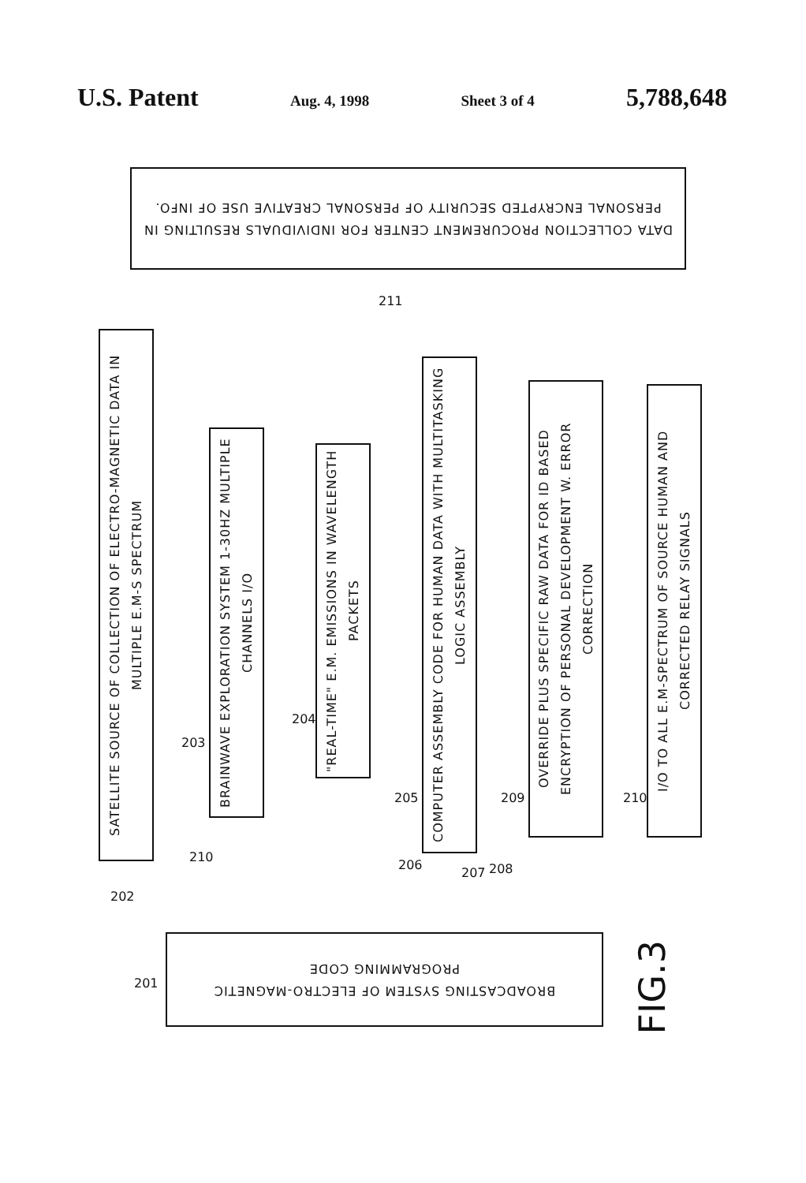U.S. Patent Aug. 4, 1998 Sheet 3 of 4 5,788,648
DATA COLLECTION PROCUREMENT CENTER FOR INDIVIDUALS RESULTING IN PERSONAL ENCRYPTED SECURITY OF PERSONAL CREATIVE USE OF INFO.
211
SATELLITE SOURCE OF COLLECTION OF ELECTRO-MAGNETIC DATA IN MULTIPLE E.M-S SPECTRUM
BRAINWAVE EXPLORATION SYSTEM 1-30HZ MULTIPLE CHANNELS I/O
"REAL-TIME" E.M. EMISSIONS IN WAVELENGTH PACKETS
COMPUTER ASSEMBLY CODE FOR HUMAN DATA WITH MULTITASKING LOGIC ASSEMBLY
OVERRIDE PLUS SPECIFIC RAW DATA FOR ID BASED ENCRYPTION OF PERSONAL DEVELOPMENT W. ERROR CORRECTION
I/O TO ALL E.M-SPECTRUM OF SOURCE HUMAN AND CORRECTED RELAY SIGNALS
203
204
205 209 210
210
202
206
207 208
BROADCASTING SYSTEM OF ELECTRO-MAGNETIC PROGRAMMING CODE
201
FIG.3